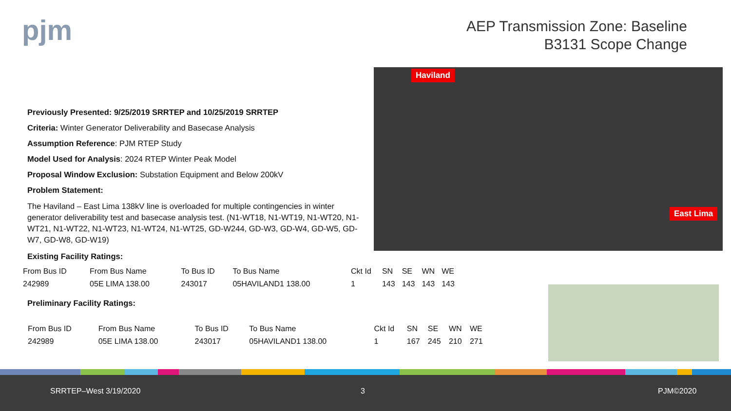pjm
AEP Transmission Zone: Baseline
B3131 Scope Change
Previously Presented: 9/25/2019 SRRTEP and 10/25/2019 SRRTEP
Criteria: Winter Generator Deliverability and Basecase Analysis
Assumption Reference: PJM RTEP Study
Model Used for Analysis: 2024 RTEP Winter Peak Model
Proposal Window Exclusion: Substation Equipment and Below 200kV
Problem Statement:
The Haviland – East Lima 138kV line is overloaded for multiple contingencies in winter generator deliverability test and basecase analysis test. (N1-WT18, N1-WT19, N1-WT20, N1-WT21, N1-WT22, N1-WT23, N1-WT24, N1-WT25, GD-W244, GD-W3, GD-W4, GD-W5, GD-W7, GD-W8, GD-W19)
Haviland
East Lima
Existing Facility Ratings:
| From Bus ID | From Bus Name | To Bus ID | To Bus Name | Ckt Id | SN | SE | WN | WE |
| --- | --- | --- | --- | --- | --- | --- | --- | --- |
| 242989 | 05E LIMA 138.00 | 243017 | 05HAVILAND1 138.00 | 1 | 143 | 143 | 143 | 143 |
Preliminary Facility Ratings:
| From Bus ID | From Bus Name | To Bus ID | To Bus Name | Ckt Id | SN | SE | WN | WE |
| --- | --- | --- | --- | --- | --- | --- | --- | --- |
| 242989 | 05E LIMA 138.00 | 243017 | 05HAVILAND1 138.00 | 1 | 167 | 245 | 210 | 271 |
SRRTEP–West 3/19/2020 3 PJM©2020